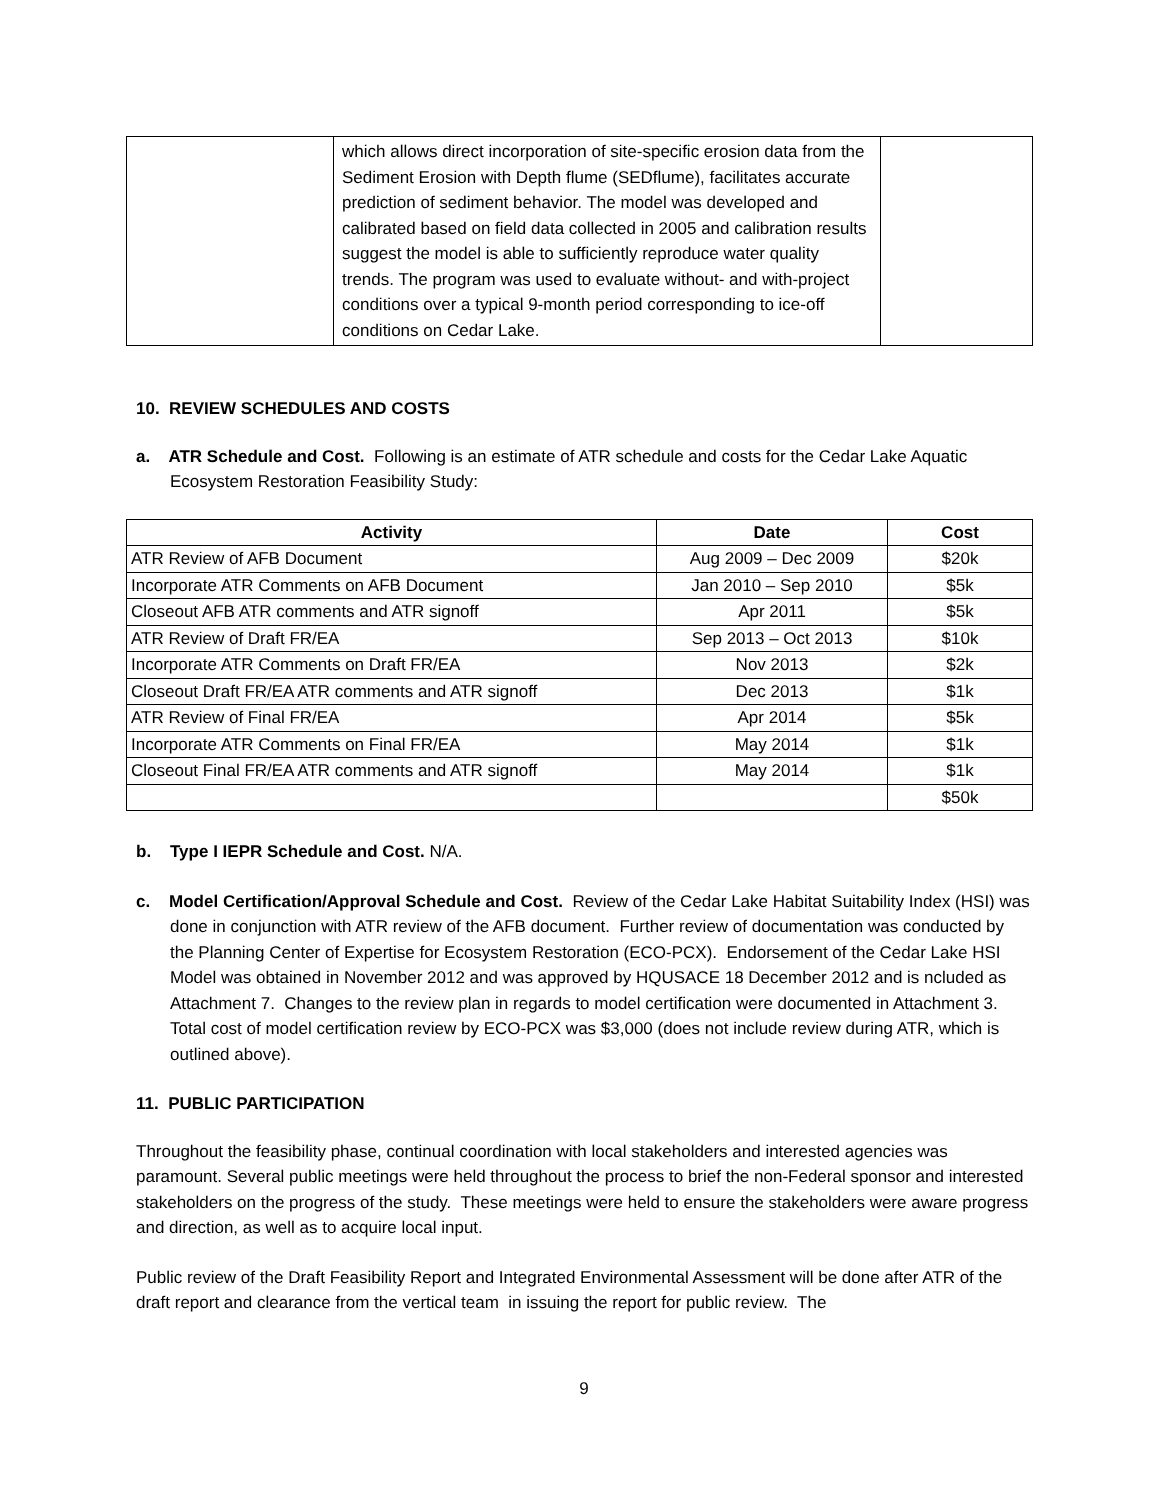| | which allows direct incorporation of site-specific erosion data from the Sediment Erosion with Depth flume (SEDflume), facilitates accurate prediction of sediment behavior. The model was developed and calibrated based on field data collected in 2005 and calibration results suggest the model is able to sufficiently reproduce water quality trends. The program was used to evaluate without- and with-project conditions over a typical 9-month period corresponding to ice-off conditions on Cedar Lake. | |
10. REVIEW SCHEDULES AND COSTS
a. ATR Schedule and Cost. Following is an estimate of ATR schedule and costs for the Cedar Lake Aquatic Ecosystem Restoration Feasibility Study:
| Activity | Date | Cost |
| --- | --- | --- |
| ATR Review of AFB Document | Aug 2009 – Dec 2009 | $20k |
| Incorporate ATR Comments on AFB Document | Jan 2010 – Sep 2010 | $5k |
| Closeout AFB ATR comments and ATR signoff | Apr 2011 | $5k |
| ATR Review of Draft FR/EA | Sep 2013 – Oct 2013 | $10k |
| Incorporate ATR Comments on Draft FR/EA | Nov 2013 | $2k |
| Closeout Draft FR/EA ATR comments and ATR signoff | Dec 2013 | $1k |
| ATR Review of Final FR/EA | Apr 2014 | $5k |
| Incorporate ATR Comments on Final FR/EA | May 2014 | $1k |
| Closeout Final FR/EA ATR comments and ATR signoff | May 2014 | $1k |
| | | $50k |
b. Type I IEPR Schedule and Cost. N/A.
c. Model Certification/Approval Schedule and Cost. Review of the Cedar Lake Habitat Suitability Index (HSI) was done in conjunction with ATR review of the AFB document. Further review of documentation was conducted by the Planning Center of Expertise for Ecosystem Restoration (ECO-PCX). Endorsement of the Cedar Lake HSI Model was obtained in November 2012 and was approved by HQUSACE 18 December 2012 and is ncluded as Attachment 7. Changes to the review plan in regards to model certification were documented in Attachment 3. Total cost of model certification review by ECO-PCX was $3,000 (does not include review during ATR, which is outlined above).
11. PUBLIC PARTICIPATION
Throughout the feasibility phase, continual coordination with local stakeholders and interested agencies was paramount. Several public meetings were held throughout the process to brief the non-Federal sponsor and interested stakeholders on the progress of the study. These meetings were held to ensure the stakeholders were aware progress and direction, as well as to acquire local input.
Public review of the Draft Feasibility Report and Integrated Environmental Assessment will be done after ATR of the draft report and clearance from the vertical team in issuing the report for public review. The
9